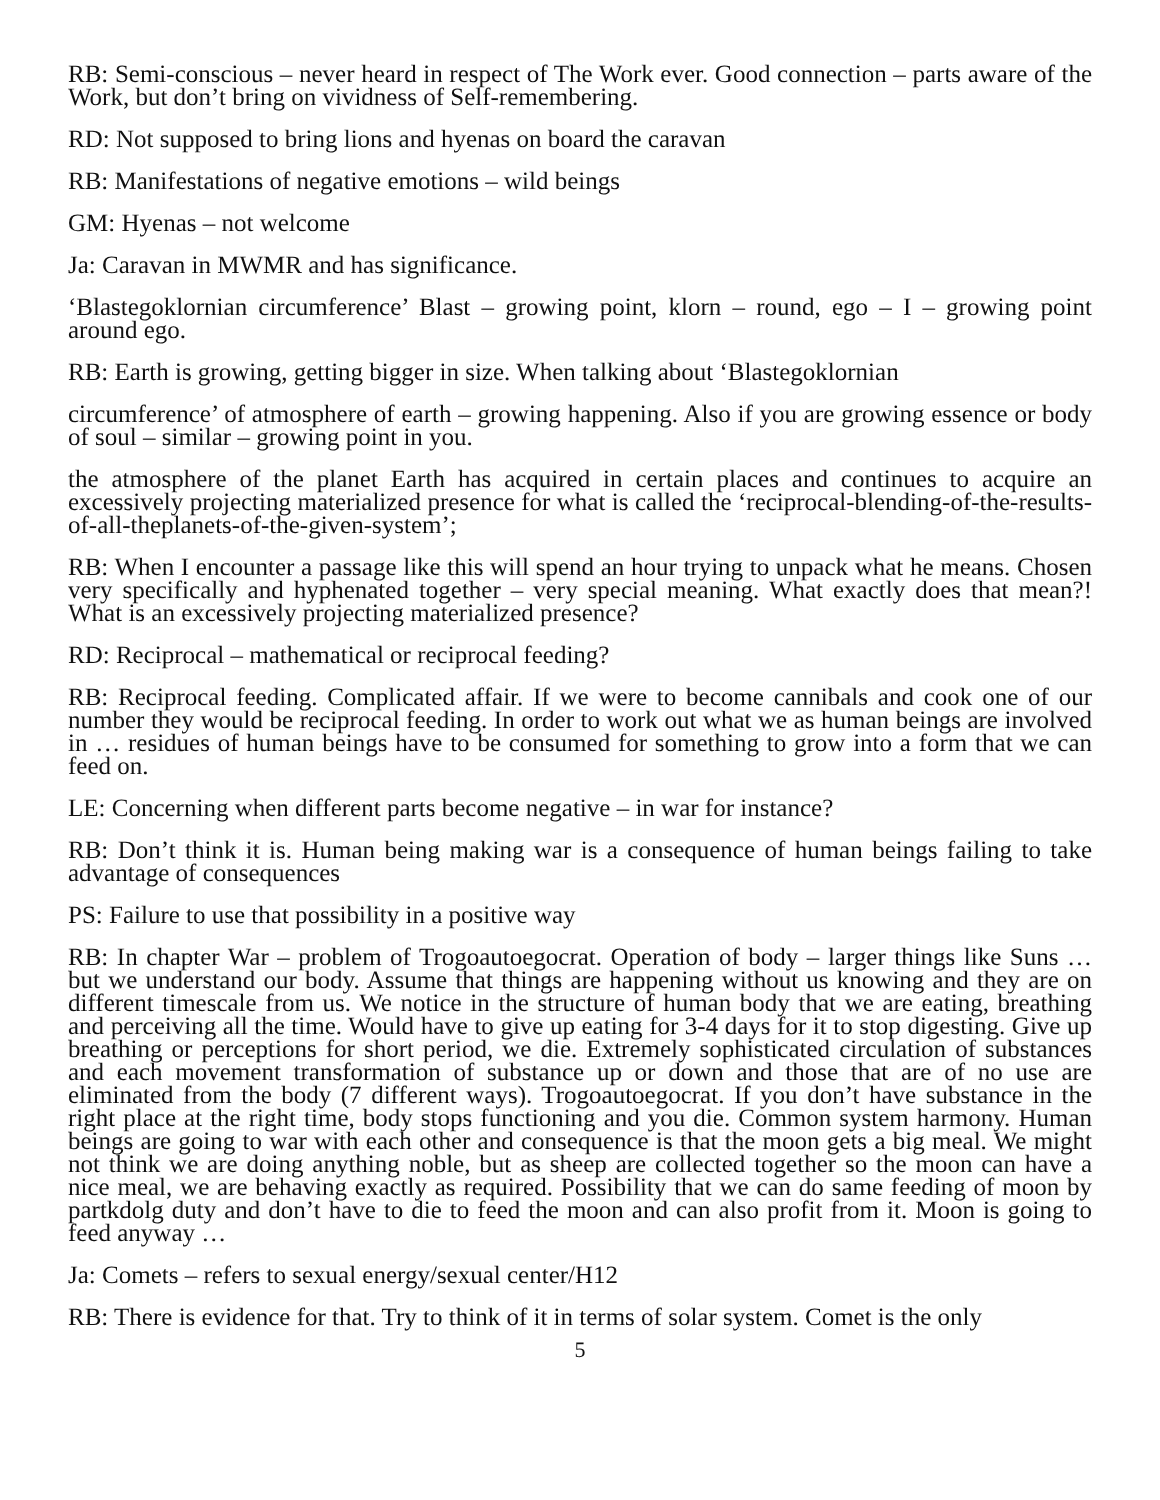RB: Semi-conscious – never heard in respect of The Work ever. Good connection – parts aware of the Work, but don’t bring on vividness of Self-remembering.
RD: Not supposed to bring lions and hyenas on board the caravan
RB: Manifestations of negative emotions – wild beings
GM: Hyenas – not welcome
Ja: Caravan in MWMR and has significance.
‘Blastegoklornian circumference’ Blast – growing point, klorn – round, ego – I – growing point around ego.
RB: Earth is growing, getting bigger in size. When talking about ‘Blastegoklornian
circumference’ of atmosphere of earth – growing happening. Also if you are growing essence or body of soul – similar – growing point in you.
the atmosphere of the planet Earth has acquired in certain places and continues to acquire an excessively projecting materialized presence for what is called the ‘reciprocal-blending-of-the-results-of-all-theplanets-of-the-given-system’;
RB: When I encounter a passage like this will spend an hour trying to unpack what he means. Chosen very specifically and hyphenated together – very special meaning. What exactly does that mean?! What is an excessively projecting materialized presence?
RD: Reciprocal – mathematical or reciprocal feeding?
RB: Reciprocal feeding. Complicated affair. If we were to become cannibals and cook one of our number they would be reciprocal feeding. In order to work out what we as human beings are involved in … residues of human beings have to be consumed for something to grow into a form that we can feed on.
LE: Concerning when different parts become negative – in war for instance?
RB: Don’t think it is. Human being making war is a consequence of human beings failing to take advantage of consequences
PS: Failure to use that possibility in a positive way
RB: In chapter War – problem of Trogoautoegocrat. Operation of body – larger things like Suns … but we understand our body. Assume that things are happening without us knowing and they are on different timescale from us. We notice in the structure of human body that we are eating, breathing and perceiving all the time. Would have to give up eating for 3-4 days for it to stop digesting. Give up breathing or perceptions for short period, we die. Extremely sophisticated circulation of substances and each movement transformation of substance up or down and those that are of no use are eliminated from the body (7 different ways). Trogoautoegocrat. If you don’t have substance in the right place at the right time, body stops functioning and you die. Common system harmony. Human beings are going to war with each other and consequence is that the moon gets a big meal. We might not think we are doing anything noble, but as sheep are collected together so the moon can have a nice meal, we are behaving exactly as required. Possibility that we can do same feeding of moon by partkdolg duty and don’t have to die to feed the moon and can also profit from it. Moon is going to feed anyway …
Ja: Comets – refers to sexual energy/sexual center/H12
RB: There is evidence for that. Try to think of it in terms of solar system. Comet is the only
5